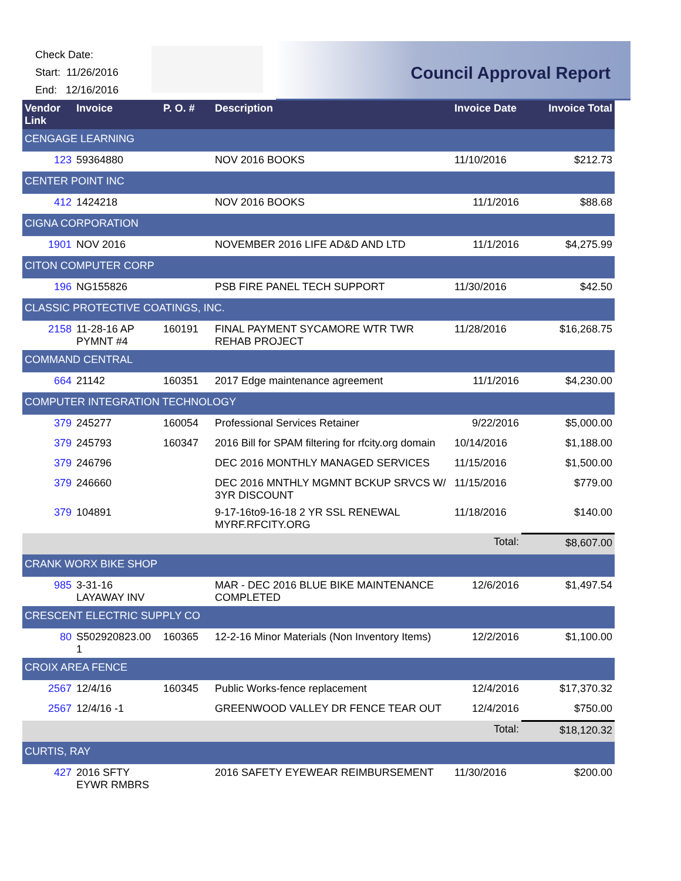Check Date:
Start: 11/26/2016
End: 12/16/2016
Council Approval Report
| Vendor Link | Invoice | P. O. # | Description | Invoice Date | Invoice Total |
| --- | --- | --- | --- | --- | --- |
| CENGAGE LEARNING | | | | | |
| 123 | 59364880 | | NOV 2016 BOOKS | 11/10/2016 | $212.73 |
| CENTER POINT INC | | | | | |
| 412 | 1424218 | | NOV 2016 BOOKS | 11/1/2016 | $88.68 |
| CIGNA CORPORATION | | | | | |
| 1901 | NOV 2016 | | NOVEMBER 2016 LIFE AD&D AND LTD | 11/1/2016 | $4,275.99 |
| CITON COMPUTER CORP | | | | | |
| 196 | NG155826 | | PSB FIRE PANEL TECH SUPPORT | 11/30/2016 | $42.50 |
| CLASSIC PROTECTIVE COATINGS, INC. | | | | | |
| 2158 | 11-28-16 AP PYMNT #4 | 160191 | FINAL PAYMENT SYCAMORE WTR TWR REHAB PROJECT | 11/28/2016 | $16,268.75 |
| COMMAND CENTRAL | | | | | |
| 664 | 21142 | 160351 | 2017 Edge maintenance agreement | 11/1/2016 | $4,230.00 |
| COMPUTER INTEGRATION TECHNOLOGY | | | | | |
| 379 | 245277 | 160054 | Professional Services Retainer | 9/22/2016 | $5,000.00 |
| 379 | 245793 | 160347 | 2016 Bill for SPAM filtering for rfcity.org domain | 10/14/2016 | $1,188.00 |
| 379 | 246796 | | DEC 2016 MONTHLY MANAGED SERVICES | 11/15/2016 | $1,500.00 |
| 379 | 246660 | | DEC 2016 MNTHLY MGMNT BCKUP SRVCS W/ 3YR DISCOUNT | 11/15/2016 | $779.00 |
| 379 | 104891 | | 9-17-16to9-16-18 2 YR SSL RENEWAL MYRF.RFCITY.ORG | 11/18/2016 | $140.00 |
| | | | | Total: | $8,607.00 |
| CRANK WORX BIKE SHOP | | | | | |
| 985 | 3-31-16 LAYAWAY INV | | MAR - DEC 2016 BLUE BIKE MAINTENANCE COMPLETED | 12/6/2016 | $1,497.54 |
| CRESCENT ELECTRIC SUPPLY CO | | | | | |
| 80 | S502920823.00 1 | 160365 | 12-2-16 Minor Materials (Non Inventory Items) | 12/2/2016 | $1,100.00 |
| CROIX AREA FENCE | | | | | |
| 2567 | 12/4/16 | 160345 | Public Works-fence replacement | 12/4/2016 | $17,370.32 |
| 2567 | 12/4/16 -1 | | GREENWOOD VALLEY DR FENCE TEAR OUT | 12/4/2016 | $750.00 |
| | | | | Total: | $18,120.32 |
| CURTIS, RAY | | | | | |
| 427 | 2016 SFTY EYWR RMBRS | | 2016 SAFETY EYEWEAR REIMBURSEMENT | 11/30/2016 | $200.00 |